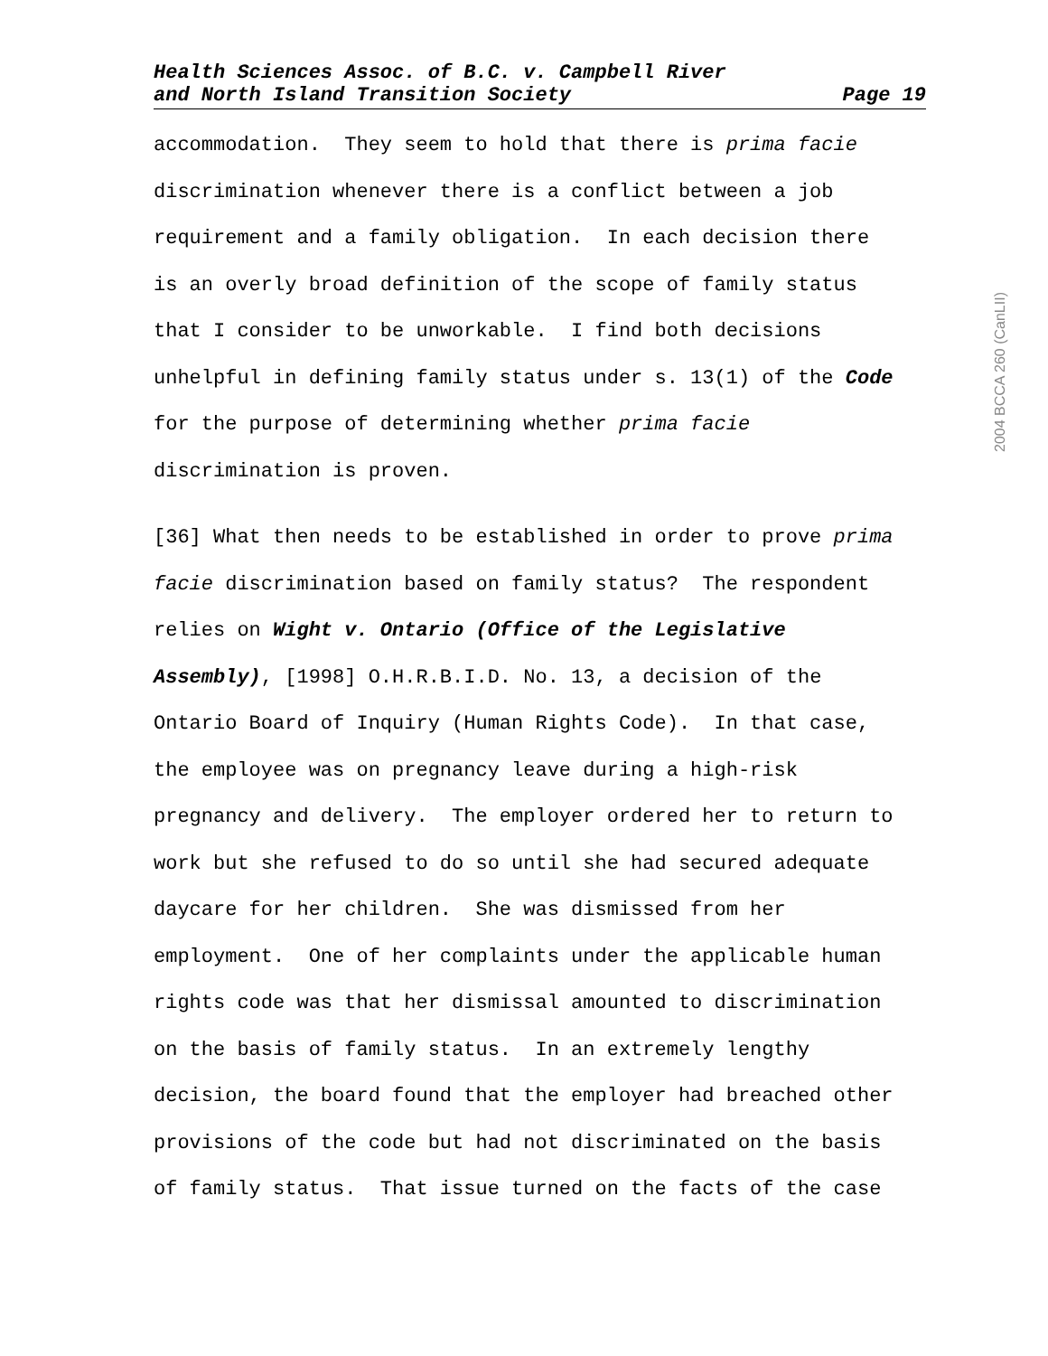Health Sciences Assoc. of B.C. v. Campbell River
and North Island Transition Society Page 19
accommodation. They seem to hold that there is prima facie discrimination whenever there is a conflict between a job requirement and a family obligation. In each decision there is an overly broad definition of the scope of family status that I consider to be unworkable. I find both decisions unhelpful in defining family status under s. 13(1) of the Code for the purpose of determining whether prima facie discrimination is proven.
[36] What then needs to be established in order to prove prima facie discrimination based on family status? The respondent relies on Wight v. Ontario (Office of the Legislative Assembly), [1998] O.H.R.B.I.D. No. 13, a decision of the Ontario Board of Inquiry (Human Rights Code). In that case, the employee was on pregnancy leave during a high-risk pregnancy and delivery. The employer ordered her to return to work but she refused to do so until she had secured adequate daycare for her children. She was dismissed from her employment. One of her complaints under the applicable human rights code was that her dismissal amounted to discrimination on the basis of family status. In an extremely lengthy decision, the board found that the employer had breached other provisions of the code but had not discriminated on the basis of family status. That issue turned on the facts of the case
2004 BCCA 260 (CanLII)